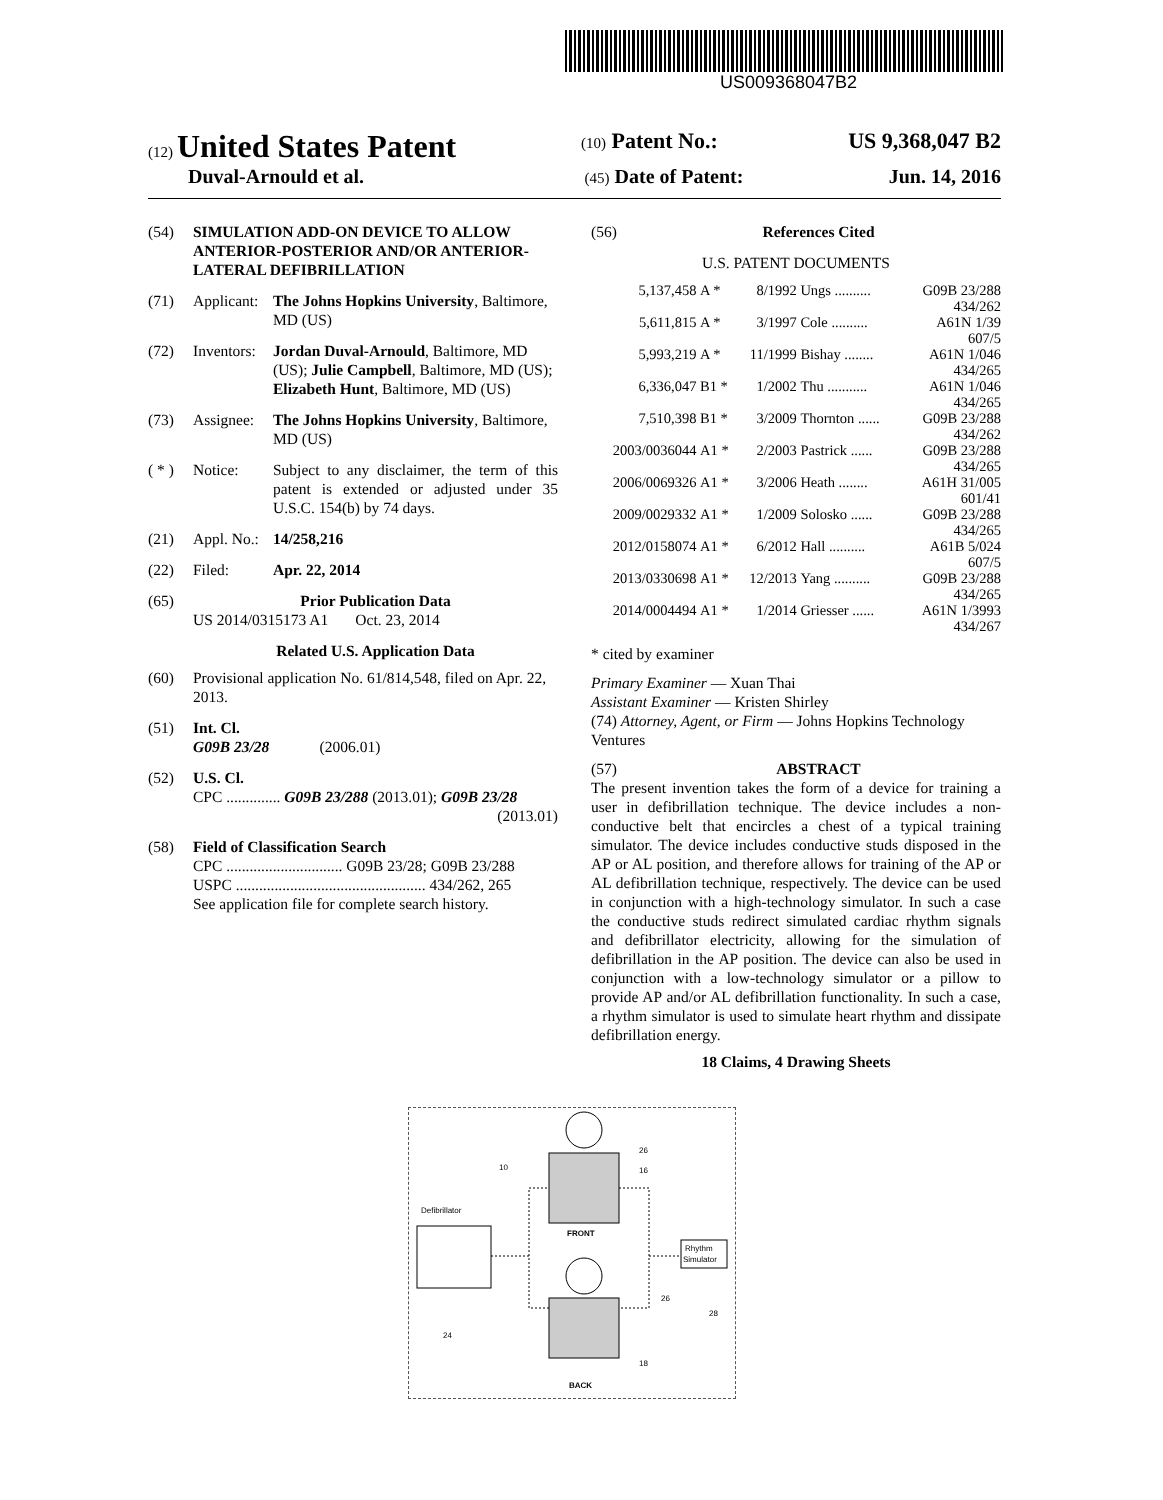US009368047B2
(12) United States Patent
(10) Patent No.: US 9,368,047 B2
Duval-Arnould et al.
(45) Date of Patent: Jun. 14, 2016
(54) SIMULATION ADD-ON DEVICE TO ALLOW ANTERIOR-POSTERIOR AND/OR ANTERIOR-LATERAL DEFIBRILLATION
(71) Applicant: The Johns Hopkins University, Baltimore, MD (US)
(72) Inventors: Jordan Duval-Arnould, Baltimore, MD (US); Julie Campbell, Baltimore, MD (US); Elizabeth Hunt, Baltimore, MD (US)
(73) Assignee: The Johns Hopkins University, Baltimore, MD (US)
( * ) Notice: Subject to any disclaimer, the term of this patent is extended or adjusted under 35 U.S.C. 154(b) by 74 days.
(21) Appl. No.: 14/258,216
(22) Filed: Apr. 22, 2014
(65) Prior Publication Data
US 2014/0315173 A1 Oct. 23, 2014
Related U.S. Application Data
(60) Provisional application No. 61/814,548, filed on Apr. 22, 2013.
(51) Int. Cl.
G09B 23/28 (2006.01)
(52) U.S. Cl.
CPC .............. G09B 23/288 (2013.01); G09B 23/28
(2013.01)
(58) Field of Classification Search
CPC .............................. G09B 23/28; G09B 23/288
USPC ................................................. 434/262, 265
See application file for complete search history.
(56) References Cited
U.S. PATENT DOCUMENTS
| 5,137,458 | A * | 8/1992 | Ungs .......... | G09B 23/288 434/262 |
| 5,611,815 | A * | 3/1997 | Cole .......... | A61N 1/39 607/5 |
| 5,993,219 | A * | 11/1999 | Bishay ........ | A61N 1/046 434/265 |
| 6,336,047 | B1 * | 1/2002 | Thu ........... | A61N 1/046 434/265 |
| 7,510,398 | B1 * | 3/2009 | Thornton ...... | G09B 23/288 434/262 |
| 2003/0036044 | A1 * | 2/2003 | Pastrick ...... | G09B 23/288 434/265 |
| 2006/0069326 | A1 * | 3/2006 | Heath ........ | A61H 31/005 601/41 |
| 2009/0029332 | A1 * | 1/2009 | Solosko ...... | G09B 23/288 434/265 |
| 2012/0158074 | A1 * | 6/2012 | Hall .......... | A61B 5/024 607/5 |
| 2013/0330698 | A1 * | 12/2013 | Yang .......... | G09B 23/288 434/265 |
| 2014/0004494 | A1 * | 1/2014 | Griesser ...... | A61N 1/3993 434/267 |
* cited by examiner
Primary Examiner — Xuan Thai
Assistant Examiner — Kristen Shirley
(74) Attorney, Agent, or Firm — Johns Hopkins Technology Ventures
(57) ABSTRACT
The present invention takes the form of a device for training a user in defibrillation technique. The device includes a non-conductive belt that encircles a chest of a typical training simulator. The device includes conductive studs disposed in the AP or AL position, and therefore allows for training of the AP or AL defibrillation technique, respectively. The device can be used in conjunction with a high-technology simulator. In such a case the conductive studs redirect simulated cardiac rhythm signals and defibrillator electricity, allowing for the simulation of defibrillation in the AP position. The device can also be used in conjunction with a low-technology simulator or a pillow to provide AP and/or AL defibrillation functionality. In such a case, a rhythm simulator is used to simulate heart rhythm and dissipate defibrillation energy.
18 Claims, 4 Drawing Sheets
Defibrillator
FRONT
BACK
Rhythm
Simulator
26
16
10
24
26
28
18